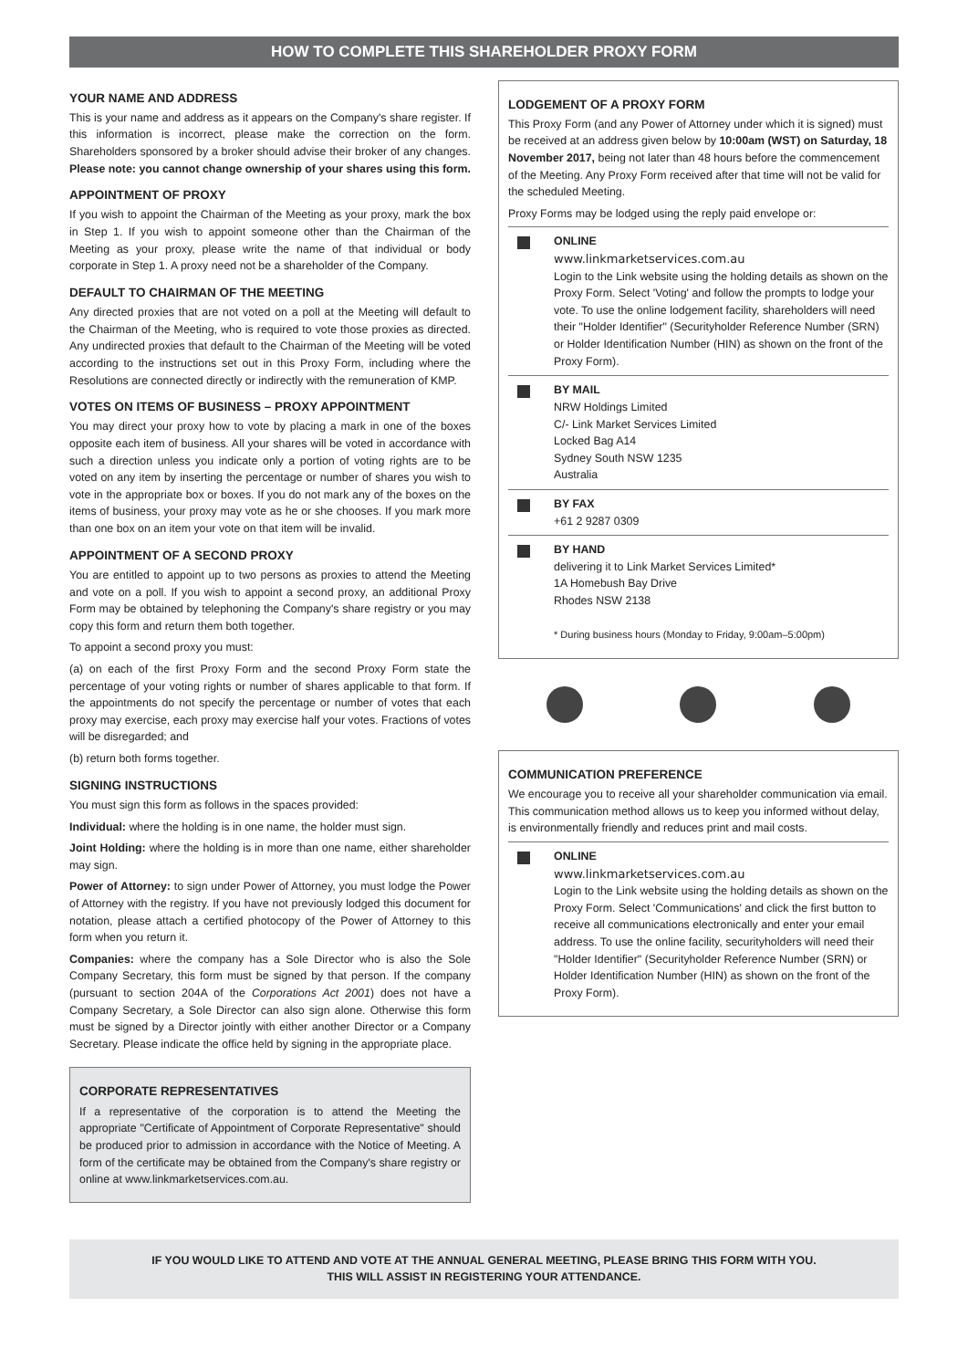HOW TO COMPLETE THIS SHAREHOLDER PROXY FORM
YOUR NAME AND ADDRESS
This is your name and address as it appears on the Company's share register. If this information is incorrect, please make the correction on the form. Shareholders sponsored by a broker should advise their broker of any changes. Please note: you cannot change ownership of your shares using this form.
APPOINTMENT OF PROXY
If you wish to appoint the Chairman of the Meeting as your proxy, mark the box in Step 1. If you wish to appoint someone other than the Chairman of the Meeting as your proxy, please write the name of that individual or body corporate in Step 1. A proxy need not be a shareholder of the Company.
DEFAULT TO CHAIRMAN OF THE MEETING
Any directed proxies that are not voted on a poll at the Meeting will default to the Chairman of the Meeting, who is required to vote those proxies as directed. Any undirected proxies that default to the Chairman of the Meeting will be voted according to the instructions set out in this Proxy Form, including where the Resolutions are connected directly or indirectly with the remuneration of KMP.
VOTES ON ITEMS OF BUSINESS – PROXY APPOINTMENT
You may direct your proxy how to vote by placing a mark in one of the boxes opposite each item of business. All your shares will be voted in accordance with such a direction unless you indicate only a portion of voting rights are to be voted on any item by inserting the percentage or number of shares you wish to vote in the appropriate box or boxes. If you do not mark any of the boxes on the items of business, your proxy may vote as he or she chooses. If you mark more than one box on an item your vote on that item will be invalid.
APPOINTMENT OF A SECOND PROXY
You are entitled to appoint up to two persons as proxies to attend the Meeting and vote on a poll. If you wish to appoint a second proxy, an additional Proxy Form may be obtained by telephoning the Company's share registry or you may copy this form and return them both together.
To appoint a second proxy you must:
(a) on each of the first Proxy Form and the second Proxy Form state the percentage of your voting rights or number of shares applicable to that form. If the appointments do not specify the percentage or number of votes that each proxy may exercise, each proxy may exercise half your votes. Fractions of votes will be disregarded; and
(b) return both forms together.
SIGNING INSTRUCTIONS
You must sign this form as follows in the spaces provided:
Individual: where the holding is in one name, the holder must sign.
Joint Holding: where the holding is in more than one name, either shareholder may sign.
Power of Attorney: to sign under Power of Attorney, you must lodge the Power of Attorney with the registry. If you have not previously lodged this document for notation, please attach a certified photocopy of the Power of Attorney to this form when you return it.
Companies: where the company has a Sole Director who is also the Sole Company Secretary, this form must be signed by that person. If the company (pursuant to section 204A of the Corporations Act 2001) does not have a Company Secretary, a Sole Director can also sign alone. Otherwise this form must be signed by a Director jointly with either another Director or a Company Secretary. Please indicate the office held by signing in the appropriate place.
CORPORATE REPRESENTATIVES
If a representative of the corporation is to attend the Meeting the appropriate "Certificate of Appointment of Corporate Representative" should be produced prior to admission in accordance with the Notice of Meeting. A form of the certificate may be obtained from the Company's share registry or online at www.linkmarketservices.com.au.
LODGEMENT OF A PROXY FORM
This Proxy Form (and any Power of Attorney under which it is signed) must be received at an address given below by 10:00am (WST) on Saturday, 18 November 2017, being not later than 48 hours before the commencement of the Meeting. Any Proxy Form received after that time will not be valid for the scheduled Meeting.
Proxy Forms may be lodged using the reply paid envelope or:
ONLINE
www.linkmarketservices.com.au
Login to the Link website using the holding details as shown on the Proxy Form. Select 'Voting' and follow the prompts to lodge your vote. To use the online lodgement facility, shareholders will need their "Holder Identifier" (Securityholder Reference Number (SRN) or Holder Identification Number (HIN) as shown on the front of the Proxy Form).
BY MAIL
NRW Holdings Limited
C/- Link Market Services Limited
Locked Bag A14
Sydney South NSW 1235
Australia
BY FAX
+61 2 9287 0309
BY HAND
delivering it to Link Market Services Limited*
1A Homebush Bay Drive
Rhodes NSW 2138
* During business hours (Monday to Friday, 9:00am–5:00pm)
COMMUNICATION PREFERENCE
We encourage you to receive all your shareholder communication via email. This communication method allows us to keep you informed without delay, is environmentally friendly and reduces print and mail costs.
ONLINE
www.linkmarketservices.com.au
Login to the Link website using the holding details as shown on the Proxy Form. Select 'Communications' and click the first button to receive all communications electronically and enter your email address. To use the online facility, securityholders will need their "Holder Identifier" (Securityholder Reference Number (SRN) or Holder Identification Number (HIN) as shown on the front of the Proxy Form).
IF YOU WOULD LIKE TO ATTEND AND VOTE AT THE ANNUAL GENERAL MEETING, PLEASE BRING THIS FORM WITH YOU.
THIS WILL ASSIST IN REGISTERING YOUR ATTENDANCE.